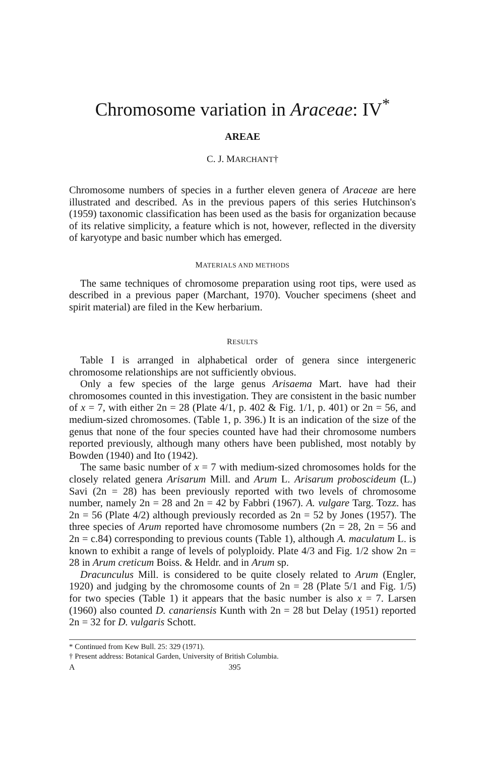Chromosome variation in Araceae: IV<sup>*</sup>
AREAE
C. J. MARCHANT†
Chromosome numbers of species in a further eleven genera of Araceae are here illustrated and described. As in the previous papers of this series Hutchinson's (1959) taxonomic classification has been used as the basis for organization because of its relative simplicity, a feature which is not, however, reflected in the diversity of karyotype and basic number which has emerged.
MATERIALS AND METHODS
The same techniques of chromosome preparation using root tips, were used as described in a previous paper (Marchant, 1970). Voucher specimens (sheet and spirit material) are filed in the Kew herbarium.
RESULTS
Table I is arranged in alphabetical order of genera since intergeneric chromosome relationships are not sufficiently obvious.
Only a few species of the large genus Arisaema Mart. have had their chromosomes counted in this investigation. They are consistent in the basic number of x = 7, with either 2n = 28 (Plate 4/1, p. 402 & Fig. 1/1, p. 401) or 2n = 56, and medium-sized chromosomes. (Table 1, p. 396.) It is an indication of the size of the genus that none of the four species counted have had their chromosome numbers reported previously, although many others have been published, most notably by Bowden (1940) and Ito (1942).
The same basic number of x = 7 with medium-sized chromosomes holds for the closely related genera Arisarum Mill. and Arum L. Arisarum proboscideum (L.) Savi (2n = 28) has been previously reported with two levels of chromosome number, namely 2n = 28 and 2n = 42 by Fabbri (1967). A. vulgare Targ. Tozz. has 2n = 56 (Plate 4/2) although previously recorded as 2n = 52 by Jones (1957). The three species of Arum reported have chromosome numbers (2n = 28, 2n = 56 and 2n = c.84) corresponding to previous counts (Table 1), although A. maculatum L. is known to exhibit a range of levels of polyploidy. Plate 4/3 and Fig. 1/2 show 2n = 28 in Arum creticum Boiss. & Heldr. and in Arum sp.
Dracunculus Mill. is considered to be quite closely related to Arum (Engler, 1920) and judging by the chromosome counts of 2n = 28 (Plate 5/1 and Fig. 1/5) for two species (Table 1) it appears that the basic number is also x = 7. Larsen (1960) also counted D. canariensis Kunth with 2n = 28 but Delay (1951) reported 2n = 32 for D. vulgaris Schott.
* Continued from Kew Bull. 25: 329 (1971).
† Present address: Botanical Garden, University of British Columbia.
A 395